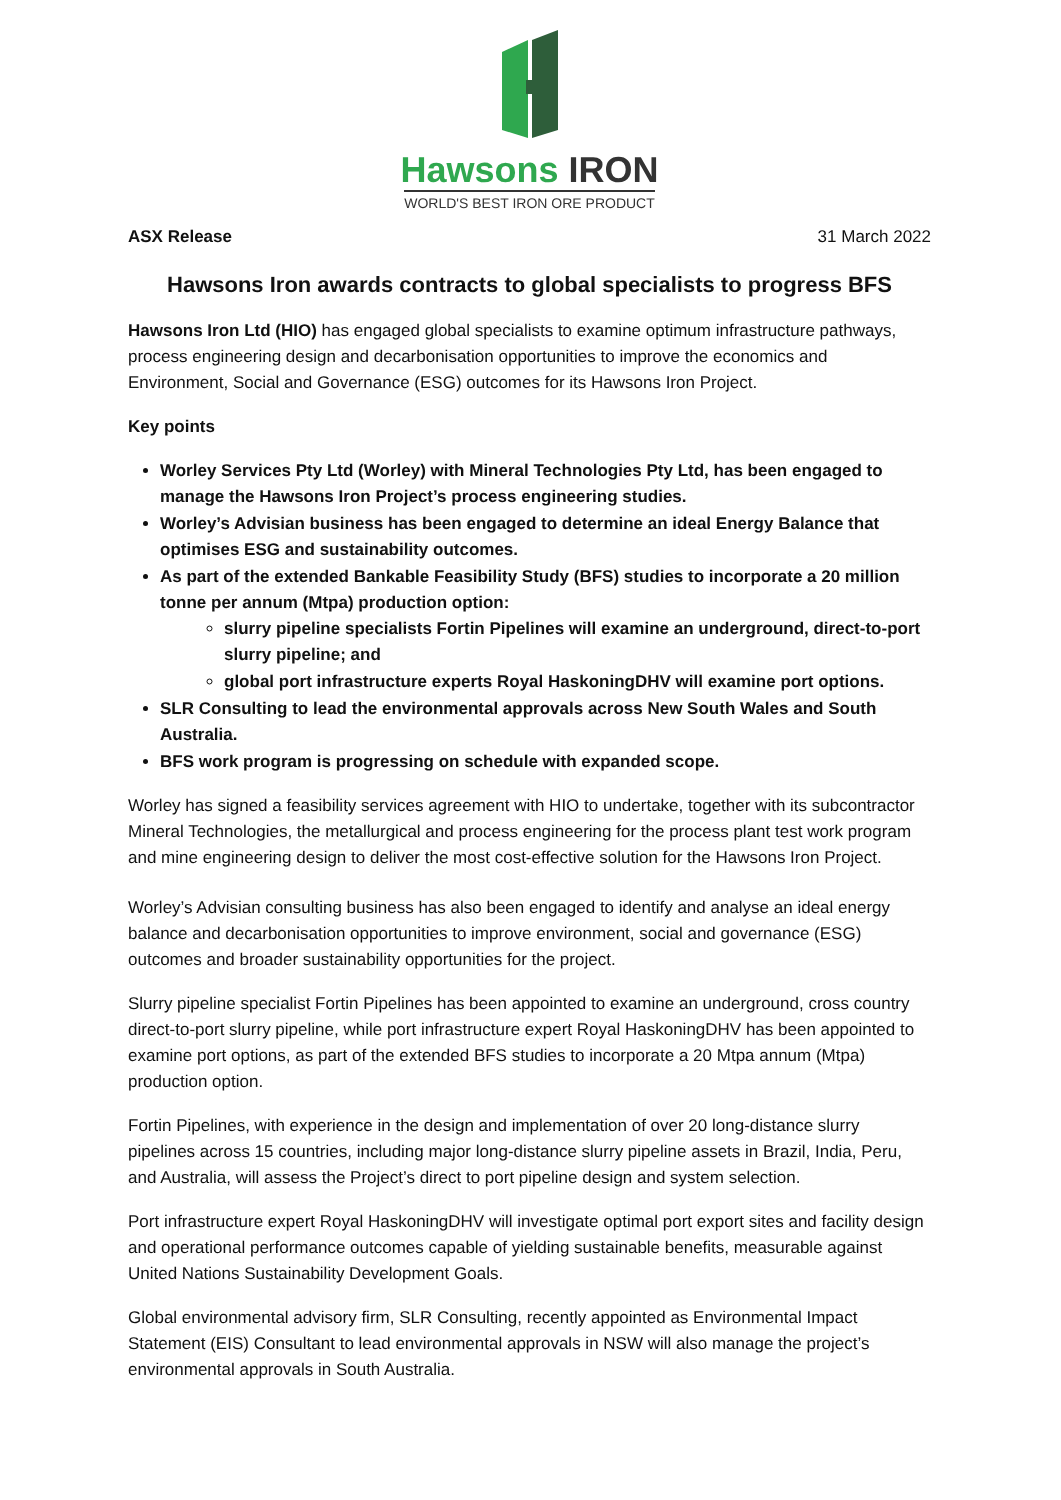Hawsons IRON
WORLD'S BEST IRON ORE PRODUCT
ASX Release 31 March 2022
Hawsons Iron awards contracts to global specialists to progress BFS
Hawsons Iron Ltd (HIO) has engaged global specialists to examine optimum infrastructure pathways, process engineering design and decarbonisation opportunities to improve the economics and Environment, Social and Governance (ESG) outcomes for its Hawsons Iron Project.
Key points
Worley Services Pty Ltd (Worley) with Mineral Technologies Pty Ltd, has been engaged to manage the Hawsons Iron Project’s process engineering studies.
Worley’s Advisian business has been engaged to determine an ideal Energy Balance that optimises ESG and sustainability outcomes.
As part of the extended Bankable Feasibility Study (BFS) studies to incorporate a 20 million tonne per annum (Mtpa) production option:
slurry pipeline specialists Fortin Pipelines will examine an underground, direct-to-port slurry pipeline; and
global port infrastructure experts Royal HaskoningDHV will examine port options.
SLR Consulting to lead the environmental approvals across New South Wales and South Australia.
BFS work program is progressing on schedule with expanded scope.
Worley has signed a feasibility services agreement with HIO to undertake, together with its subcontractor Mineral Technologies, the metallurgical and process engineering for the process plant test work program and mine engineering design to deliver the most cost-effective solution for the Hawsons Iron Project.
Worley’s Advisian consulting business has also been engaged to identify and analyse an ideal energy balance and decarbonisation opportunities to improve environment, social and governance (ESG) outcomes and broader sustainability opportunities for the project.
Slurry pipeline specialist Fortin Pipelines has been appointed to examine an underground, cross country direct-to-port slurry pipeline, while port infrastructure expert Royal HaskoningDHV has been appointed to examine port options, as part of the extended BFS studies to incorporate a 20 Mtpa annum (Mtpa) production option.
Fortin Pipelines, with experience in the design and implementation of over 20 long-distance slurry pipelines across 15 countries, including major long-distance slurry pipeline assets in Brazil, India, Peru, and Australia, will assess the Project’s direct to port pipeline design and system selection.
Port infrastructure expert Royal HaskoningDHV will investigate optimal port export sites and facility design and operational performance outcomes capable of yielding sustainable benefits, measurable against United Nations Sustainability Development Goals.
Global environmental advisory firm, SLR Consulting, recently appointed as Environmental Impact Statement (EIS) Consultant to lead environmental approvals in NSW will also manage the project’s environmental approvals in South Australia.